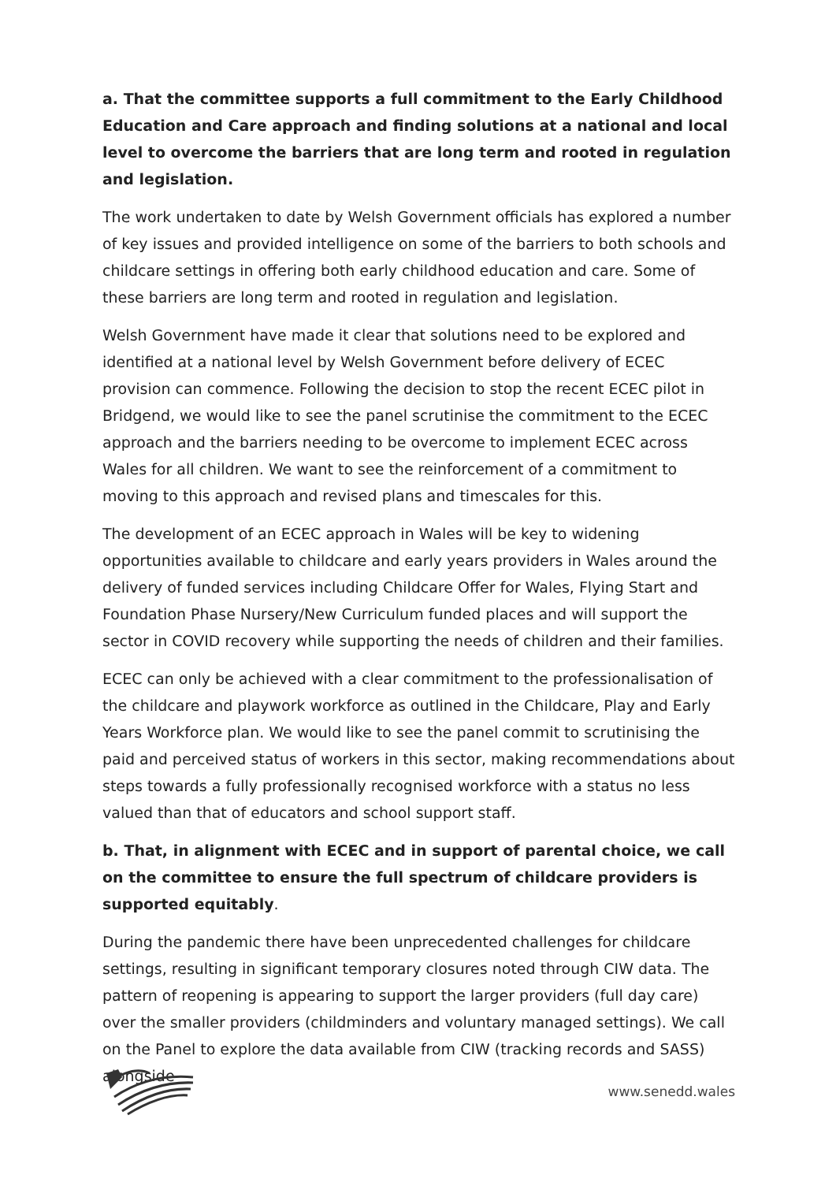a. That the committee supports a full commitment to the Early Childhood Education and Care approach and finding solutions at a national and local level to overcome the barriers that are long term and rooted in regulation and legislation.
The work undertaken to date by Welsh Government officials has explored a number of key issues and provided intelligence on some of the barriers to both schools and childcare settings in offering both early childhood education and care. Some of these barriers are long term and rooted in regulation and legislation.
Welsh Government have made it clear that solutions need to be explored and identified at a national level by Welsh Government before delivery of ECEC provision can commence. Following the decision to stop the recent ECEC pilot in Bridgend, we would like to see the panel scrutinise the commitment to the ECEC approach and the barriers needing to be overcome to implement ECEC across Wales for all children. We want to see the reinforcement of a commitment to moving to this approach and revised plans and timescales for this.
The development of an ECEC approach in Wales will be key to widening opportunities available to childcare and early years providers in Wales around the delivery of funded services including Childcare Offer for Wales, Flying Start and Foundation Phase Nursery/New Curriculum funded places and will support the sector in COVID recovery while supporting the needs of children and their families.
ECEC can only be achieved with a clear commitment to the professionalisation of the childcare and playwork workforce as outlined in the Childcare, Play and Early Years Workforce plan. We would like to see the panel commit to scrutinising the paid and perceived status of workers in this sector, making recommendations about steps towards a fully professionally recognised workforce with a status no less valued than that of educators and school support staff.
b. That, in alignment with ECEC and in support of parental choice, we call on the committee to ensure the full spectrum of childcare providers is supported equitably.
During the pandemic there have been unprecedented challenges for childcare settings, resulting in significant temporary closures noted through CIW data. The pattern of reopening is appearing to support the larger providers (full day care) over the smaller providers (childminders and voluntary managed settings). We call on the Panel to explore the data available from CIW (tracking records and SASS) alongside
www.senedd.wales